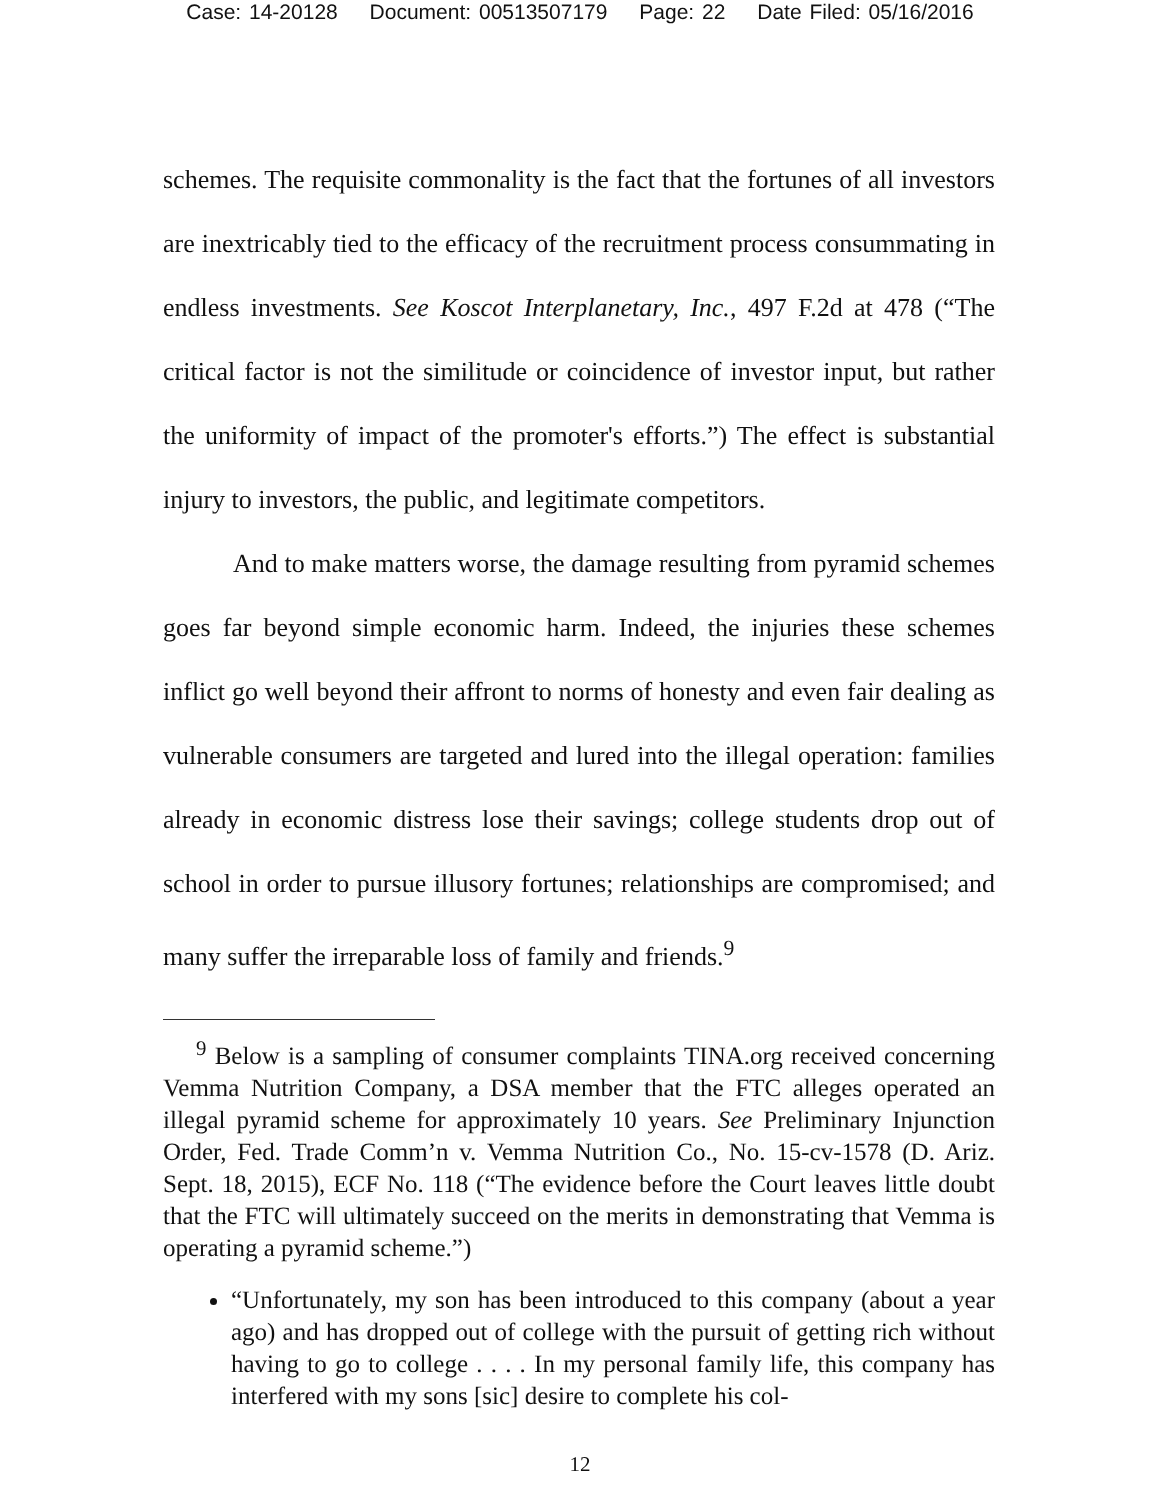Case: 14-20128 Document: 00513507179 Page: 22 Date Filed: 05/16/2016
schemes. The requisite commonality is the fact that the fortunes of all investors are inextricably tied to the efficacy of the recruitment process consummating in endless investments. See Koscot Interplanetary, Inc., 497 F.2d at 478 (“The critical factor is not the similitude or coincidence of investor input, but rather the uniformity of impact of the promoter's efforts.”) The effect is substantial injury to investors, the public, and legitimate competitors.
And to make matters worse, the damage resulting from pyramid schemes goes far beyond simple economic harm. Indeed, the injuries these schemes inflict go well beyond their affront to norms of honesty and even fair dealing as vulnerable consumers are targeted and lured into the illegal operation: families already in economic distress lose their savings; college students drop out of school in order to pursue illusory fortunes; relationships are compromised; and many suffer the irreparable loss of family and friends.<sup>9</sup>
<sup>9</sup> Below is a sampling of consumer complaints TINA.org received concerning Vemma Nutrition Company, a DSA member that the FTC alleges operated an illegal pyramid scheme for approximately 10 years. See Preliminary Injunction Order, Fed. Trade Comm’n v. Vemma Nutrition Co., No. 15-cv-1578 (D. Ariz. Sept. 18, 2015), ECF No. 118 (“The evidence before the Court leaves little doubt that the FTC will ultimately succeed on the merits in demonstrating that Vemma is operating a pyramid scheme.”)
“Unfortunately, my son has been introduced to this company (about a year ago) and has dropped out of college with the pursuit of getting rich without having to go to college . . . . In my personal family life, this company has interfered with my sons [sic] desire to complete his col-
12